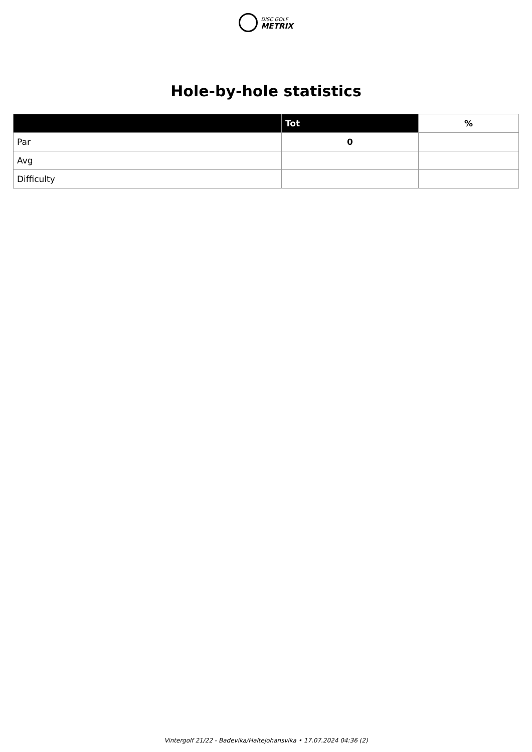DISC GOLF
METRIX
Hole-by-hole statistics
| | Tot | % |
| --- | --- | --- |
| Par | 0 | |
| Avg | | |
| Difficulty | | |
Vintergolf 21/22 - Badevika/Haltejohansvika • 17.07.2024 04:36 (2)